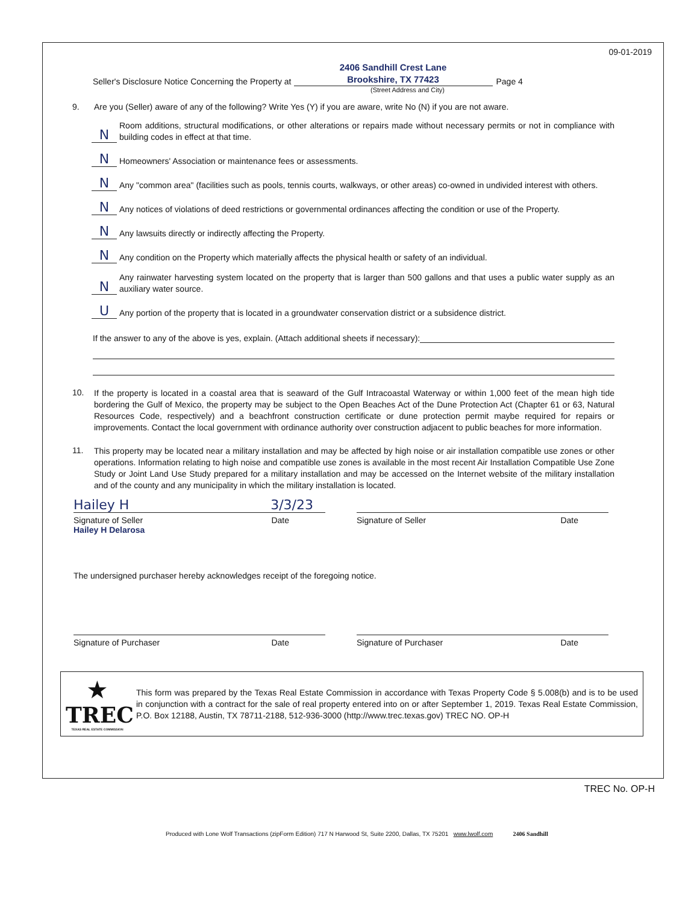09-01-2019
Seller's Disclosure Notice Concerning the Property at
2406 Sandhill Crest Lane
Brookshire, TX 77423
Page 4
(Street Address and City)
9. Are you (Seller) aware of any of the following? Write Yes (Y) if you are aware, write No (N) if you are not aware.
N
Room additions, structural modifications, or other alterations or repairs made without necessary permits or not in compliance with building codes in effect at that time.
N
Homeowners' Association or maintenance fees or assessments.
N
Any "common area" (facilities such as pools, tennis courts, walkways, or other areas) co-owned in undivided interest with others.
N
Any notices of violations of deed restrictions or governmental ordinances affecting the condition or use of the Property.
N
Any lawsuits directly or indirectly affecting the Property.
N
Any condition on the Property which materially affects the physical health or safety of an individual.
N
Any rainwater harvesting system located on the property that is larger than 500 gallons and that uses a public water supply as an auxiliary water source.
U
Any portion of the property that is located in a groundwater conservation district or a subsidence district.
If the answer to any of the above is yes, explain. (Attach additional sheets if necessary):
10.
If the property is located in a coastal area that is seaward of the Gulf Intracoastal Waterway or within 1,000 feet of the mean high tide bordering the Gulf of Mexico, the property may be subject to the Open Beaches Act of the Dune Protection Act (Chapter 61 or 63, Natural Resources Code, respectively) and a beachfront construction certificate or dune protection permit maybe required for repairs or improvements. Contact the local government with ordinance authority over construction adjacent to public beaches for more information.
11.
This property may be located near a military installation and may be affected by high noise or air installation compatible use zones or other operations. Information relating to high noise and compatible use zones is available in the most recent Air Installation Compatible Use Zone Study or Joint Land Use Study prepared for a military installation and may be accessed on the Internet website of the military installation and of the county and any municipality in which the military installation is located.
Hailey H 3/3/23
Signature of Seller
Hailey H Delarosa Date
Signature of Seller Date
The undersigned purchaser hereby acknowledges receipt of the foregoing notice.
Signature of Purchaser Date Signature of Purchaser Date
★
TREC
TEXAS REAL ESTATE COMMISSION
This form was prepared by the Texas Real Estate Commission in accordance with Texas Property Code § 5.008(b) and is to be used in conjunction with a contract for the sale of real property entered into on or after September 1, 2019. Texas Real Estate Commission, P.O. Box 12188, Austin, TX 78711-2188, 512-936-3000 (http://www.trec.texas.gov) TREC NO. OP-H
TREC No. OP-H
Produced with Lone Wolf Transactions (zipForm Edition) 717 N Harwood St, Suite 2200, Dallas, TX 75201 www.lwolf.com 2406 Sandhill